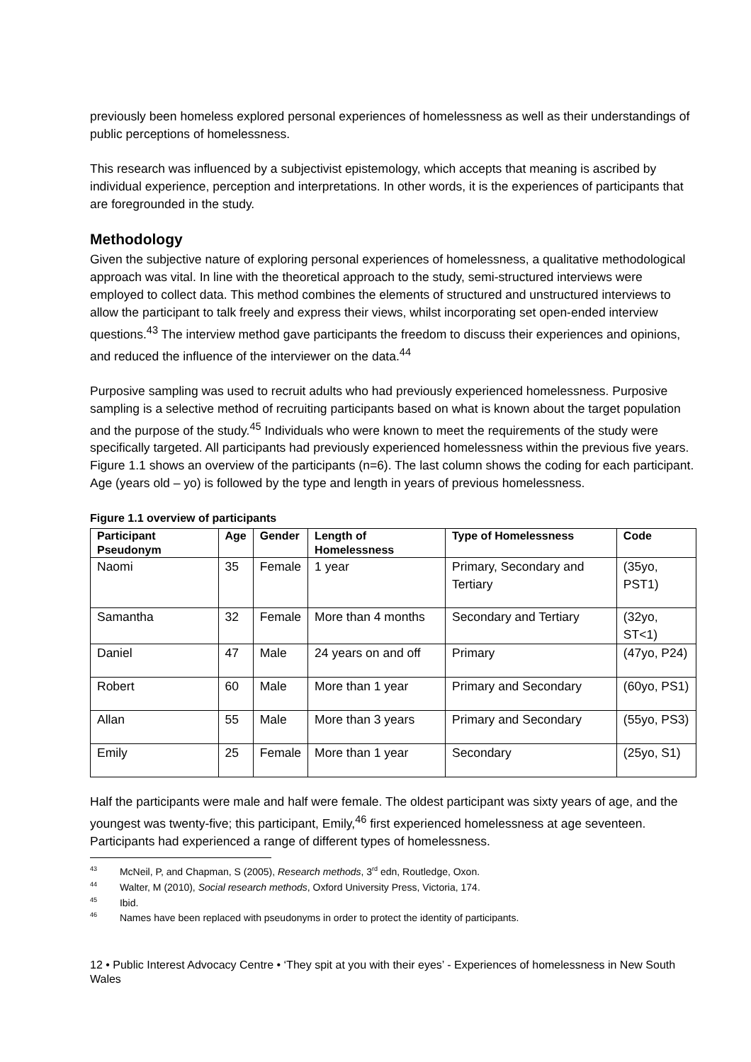previously been homeless explored personal experiences of homelessness as well as their understandings of public perceptions of homelessness.
This research was influenced by a subjectivist epistemology, which accepts that meaning is ascribed by individual experience, perception and interpretations. In other words, it is the experiences of participants that are foregrounded in the study.
Methodology
Given the subjective nature of exploring personal experiences of homelessness, a qualitative methodological approach was vital. In line with the theoretical approach to the study, semi-structured interviews were employed to collect data. This method combines the elements of structured and unstructured interviews to allow the participant to talk freely and express their views, whilst incorporating set open-ended interview questions.<sup>43</sup> The interview method gave participants the freedom to discuss their experiences and opinions, and reduced the influence of the interviewer on the data.<sup>44</sup>
Purposive sampling was used to recruit adults who had previously experienced homelessness. Purposive sampling is a selective method of recruiting participants based on what is known about the target population and the purpose of the study.<sup>45</sup> Individuals who were known to meet the requirements of the study were specifically targeted. All participants had previously experienced homelessness within the previous five years. Figure 1.1 shows an overview of the participants (n=6). The last column shows the coding for each participant. Age (years old – yo) is followed by the type and length in years of previous homelessness.
Figure 1.1 overview of participants
| Participant Pseudonym | Age | Gender | Length of Homelessness | Type of Homelessness | Code |
| --- | --- | --- | --- | --- | --- |
| Naomi | 35 | Female | 1 year | Primary, Secondary and Tertiary | (35yo, PST1) |
| Samantha | 32 | Female | More than 4 months | Secondary and Tertiary | (32yo, ST<1) |
| Daniel | 47 | Male | 24 years on and off | Primary | (47yo, P24) |
| Robert | 60 | Male | More than 1 year | Primary and Secondary | (60yo, PS1) |
| Allan | 55 | Male | More than 3 years | Primary and Secondary | (55yo, PS3) |
| Emily | 25 | Female | More than 1 year | Secondary | (25yo, S1) |
Half the participants were male and half were female. The oldest participant was sixty years of age, and the youngest was twenty-five; this participant, Emily,<sup>46</sup> first experienced homelessness at age seventeen. Participants had experienced a range of different types of homelessness.
<sup>43</sup> McNeil, P, and Chapman, S (2005), Research methods, 3<sup>rd</sup> edn, Routledge, Oxon.
<sup>44</sup> Walter, M (2010), Social research methods, Oxford University Press, Victoria, 174.
<sup>45</sup> Ibid.
<sup>46</sup> Names have been replaced with pseudonyms in order to protect the identity of participants.
12 • Public Interest Advocacy Centre • ‘They spit at you with their eyes’ - Experiences of homelessness in New South Wales